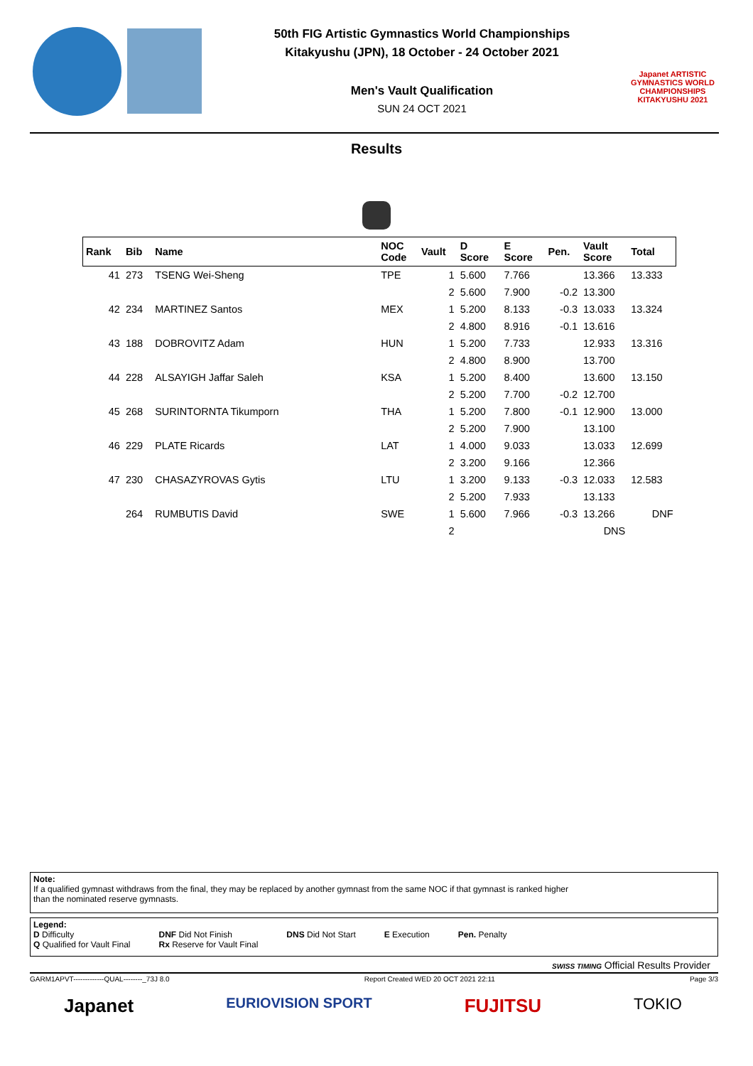50th FIG Artistic Gymnastics World Championships
Kitakyushu (JPN), 18 October - 24 October 2021
Men's Vault Qualification
SUN 24 OCT 2021
Japanet ARTISTIC GYMNASTICS WORLD CHAMPIONSHIPS KITAKYUSHU 2021
Results
| Rank | Bib | Name | NOC Code | Vault | D Score | E Score | Pen. | Vault Score | Total |
| --- | --- | --- | --- | --- | --- | --- | --- | --- | --- |
| 41 | 273 | TSENG Wei-Sheng | TPE | 1 | 5.600 | 7.766 | | 13.366 | 13.333 |
| | | | | 2 | 5.600 | 7.900 | -0.2 | 13.300 | |
| 42 | 234 | MARTINEZ Santos | MEX | 1 | 5.200 | 8.133 | -0.3 | 13.033 | 13.324 |
| | | | | 2 | 4.800 | 8.916 | -0.1 | 13.616 | |
| 43 | 188 | DOBROVITZ Adam | HUN | 1 | 5.200 | 7.733 | | 12.933 | 13.316 |
| | | | | 2 | 4.800 | 8.900 | | 13.700 | |
| 44 | 228 | ALSAYIGH Jaffar Saleh | KSA | 1 | 5.200 | 8.400 | | 13.600 | 13.150 |
| | | | | 2 | 5.200 | 7.700 | -0.2 | 12.700 | |
| 45 | 268 | SURINTORNTA Tikumporn | THA | 1 | 5.200 | 7.800 | -0.1 | 12.900 | 13.000 |
| | | | | 2 | 5.200 | 7.900 | | 13.100 | |
| 46 | 229 | PLATE Ricards | LAT | 1 | 4.000 | 9.033 | | 13.033 | 12.699 |
| | | | | 2 | 3.200 | 9.166 | | 12.366 | |
| 47 | 230 | CHASAZYROVAS Gytis | LTU | 1 | 3.200 | 9.133 | -0.3 | 12.033 | 12.583 |
| | | | | 2 | 5.200 | 7.933 | | 13.133 | |
| | 264 | RUMBUTIS David | SWE | 1 | 5.600 | 7.966 | -0.3 | 13.266 | DNF |
| | | | | 2 | | | | DNS | |
Note:
If a qualified gymnast withdraws from the final, they may be replaced by another gymnast from the same NOC if that gymnast is ranked higher
than the nominated reserve gymnasts.
Legend:
D Difficulty
Q Qualified for Vault Final
DNF Did Not Finish
Rx Reserve for Vault Final
DNS Did Not Start E Execution Pen. Penalty
SWISS TIMING Official Results Provider
GARM1APVT-------------QUAL--------_73J 8.0 Report Created WED 20 OCT 2021 22:11 Page 3/3
Japanet EURIOVISION SPORT FUJITSU TOKIO